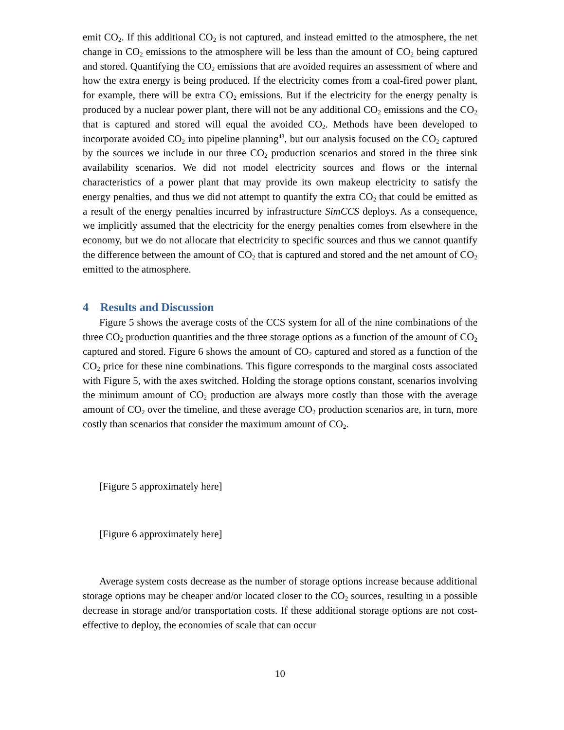emit CO<sub>2</sub>. If this additional CO<sub>2</sub> is not captured, and instead emitted to the atmosphere, the net change in CO<sub>2</sub> emissions to the atmosphere will be less than the amount of CO<sub>2</sub> being captured and stored. Quantifying the CO<sub>2</sub> emissions that are avoided requires an assessment of where and how the extra energy is being produced. If the electricity comes from a coal-fired power plant, for example, there will be extra CO<sub>2</sub> emissions. But if the electricity for the energy penalty is produced by a nuclear power plant, there will not be any additional CO<sub>2</sub> emissions and the CO<sub>2</sub> that is captured and stored will equal the avoided CO<sub>2</sub>. Methods have been developed to incorporate avoided CO<sub>2</sub> into pipeline planning<sup>43</sup>, but our analysis focused on the CO<sub>2</sub> captured by the sources we include in our three CO<sub>2</sub> production scenarios and stored in the three sink availability scenarios. We did not model electricity sources and flows or the internal characteristics of a power plant that may provide its own makeup electricity to satisfy the energy penalties, and thus we did not attempt to quantify the extra CO<sub>2</sub> that could be emitted as a result of the energy penalties incurred by infrastructure SimCCS deploys. As a consequence, we implicitly assumed that the electricity for the energy penalties comes from elsewhere in the economy, but we do not allocate that electricity to specific sources and thus we cannot quantify the difference between the amount of CO<sub>2</sub> that is captured and stored and the net amount of CO<sub>2</sub> emitted to the atmosphere.
4 Results and Discussion
Figure 5 shows the average costs of the CCS system for all of the nine combinations of the three CO<sub>2</sub> production quantities and the three storage options as a function of the amount of CO<sub>2</sub> captured and stored. Figure 6 shows the amount of CO<sub>2</sub> captured and stored as a function of the CO<sub>2</sub> price for these nine combinations. This figure corresponds to the marginal costs associated with Figure 5, with the axes switched. Holding the storage options constant, scenarios involving the minimum amount of CO<sub>2</sub> production are always more costly than those with the average amount of CO<sub>2</sub> over the timeline, and these average CO<sub>2</sub> production scenarios are, in turn, more costly than scenarios that consider the maximum amount of CO<sub>2</sub>.
[Figure 5 approximately here]
[Figure 6 approximately here]
Average system costs decrease as the number of storage options increase because additional storage options may be cheaper and/or located closer to the CO<sub>2</sub> sources, resulting in a possible decrease in storage and/or transportation costs. If these additional storage options are not cost-effective to deploy, the economies of scale that can occur
10